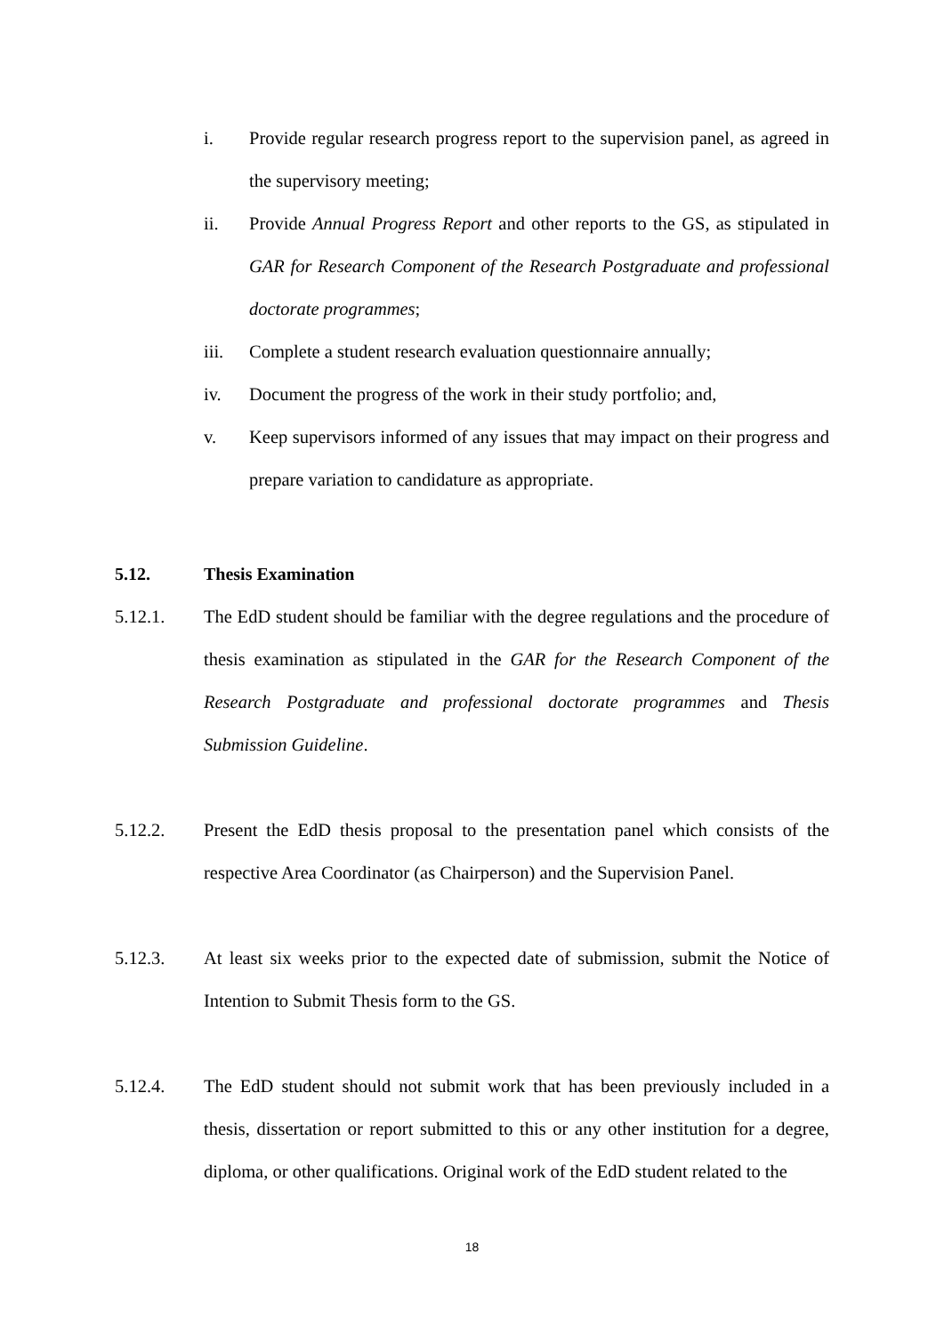i. Provide regular research progress report to the supervision panel, as agreed in the supervisory meeting;
ii. Provide Annual Progress Report and other reports to the GS, as stipulated in GAR for Research Component of the Research Postgraduate and professional doctorate programmes;
iii. Complete a student research evaluation questionnaire annually;
iv. Document the progress of the work in their study portfolio; and,
v. Keep supervisors informed of any issues that may impact on their progress and prepare variation to candidature as appropriate.
5.12. Thesis Examination
5.12.1. The EdD student should be familiar with the degree regulations and the procedure of thesis examination as stipulated in the GAR for the Research Component of the Research Postgraduate and professional doctorate programmes and Thesis Submission Guideline.
5.12.2. Present the EdD thesis proposal to the presentation panel which consists of the respective Area Coordinator (as Chairperson) and the Supervision Panel.
5.12.3. At least six weeks prior to the expected date of submission, submit the Notice of Intention to Submit Thesis form to the GS.
5.12.4. The EdD student should not submit work that has been previously included in a thesis, dissertation or report submitted to this or any other institution for a degree, diploma, or other qualifications. Original work of the EdD student related to the
18